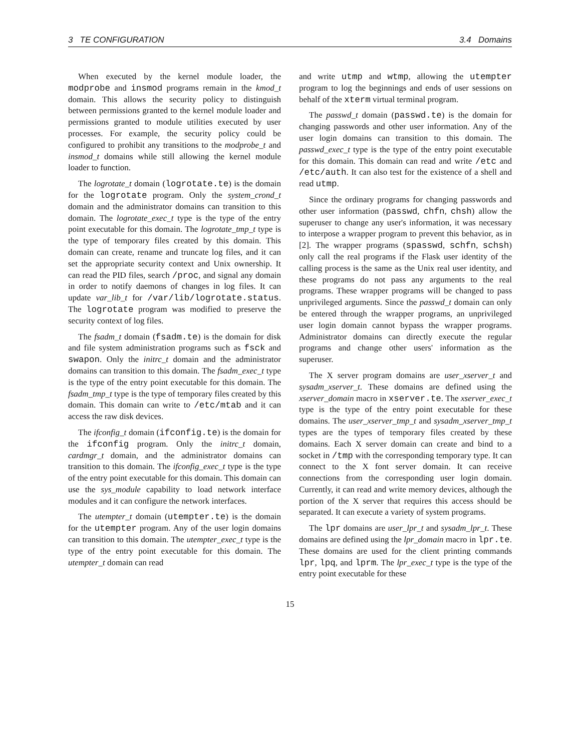3 TE CONFIGURATION 3.4 Domains
When executed by the kernel module loader, the modprobe and insmod programs remain in the kmod_t domain. This allows the security policy to distinguish between permissions granted to the kernel module loader and permissions granted to module utilities executed by user processes. For example, the security policy could be configured to prohibit any transitions to the modprobe_t and insmod_t domains while still allowing the kernel module loader to function.
The logrotate_t domain (logrotate.te) is the domain for the logrotate program. Only the system_crond_t domain and the administrator domains can transition to this domain. The logrotate_exec_t type is the type of the entry point executable for this domain. The logrotate_tmp_t type is the type of temporary files created by this domain. This domain can create, rename and truncate log files, and it can set the appropriate security context and Unix ownership. It can read the PID files, search /proc, and signal any domain in order to notify daemons of changes in log files. It can update var_lib_t for /var/lib/logrotate.status. The logrotate program was modified to preserve the security context of log files.
The fsadm_t domain (fsadm.te) is the domain for disk and file system administration programs such as fsck and swapon. Only the initrc_t domain and the administrator domains can transition to this domain. The fsadm_exec_t type is the type of the entry point executable for this domain. The fsadm_tmp_t type is the type of temporary files created by this domain. This domain can write to /etc/mtab and it can access the raw disk devices.
The ifconfig_t domain (ifconfig.te) is the domain for the ifconfig program. Only the initrc_t domain, cardmgr_t domain, and the administrator domains can transition to this domain. The ifconfig_exec_t type is the type of the entry point executable for this domain. This domain can use the sys_module capability to load network interface modules and it can configure the network interfaces.
The utempter_t domain (utempter.te) is the domain for the utempter program. Any of the user login domains can transition to this domain. The utempter_exec_t type is the type of the entry point executable for this domain. The utempter_t domain can read
and write utmp and wtmp, allowing the utempter program to log the beginnings and ends of user sessions on behalf of the xterm virtual terminal program.
The passwd_t domain (passwd.te) is the domain for changing passwords and other user information. Any of the user login domains can transition to this domain. The passwd_exec_t type is the type of the entry point executable for this domain. This domain can read and write /etc and /etc/auth. It can also test for the existence of a shell and read utmp.
Since the ordinary programs for changing passwords and other user information (passwd, chfn, chsh) allow the superuser to change any user's information, it was necessary to interpose a wrapper program to prevent this behavior, as in [2]. The wrapper programs (spasswd, schfn, schsh) only call the real programs if the Flask user identity of the calling process is the same as the Unix real user identity, and these programs do not pass any arguments to the real programs. These wrapper programs will be changed to pass unprivileged arguments. Since the passwd_t domain can only be entered through the wrapper programs, an unprivileged user login domain cannot bypass the wrapper programs. Administrator domains can directly execute the regular programs and change other users' information as the superuser.
The X server program domains are user_xserver_t and sysadm_xserver_t. These domains are defined using the xserver_domain macro in xserver.te. The xserver_exec_t type is the type of the entry point executable for these domains. The user_xserver_tmp_t and sysadm_xserver_tmp_t types are the types of temporary files created by these domains. Each X server domain can create and bind to a socket in /tmp with the corresponding temporary type. It can connect to the X font server domain. It can receive connections from the corresponding user login domain. Currently, it can read and write memory devices, although the portion of the X server that requires this access should be separated. It can execute a variety of system programs.
The lpr domains are user_lpr_t and sysadm_lpr_t. These domains are defined using the lpr_domain macro in lpr.te. These domains are used for the client printing commands lpr, lpq, and lprm. The lpr_exec_t type is the type of the entry point executable for these
15